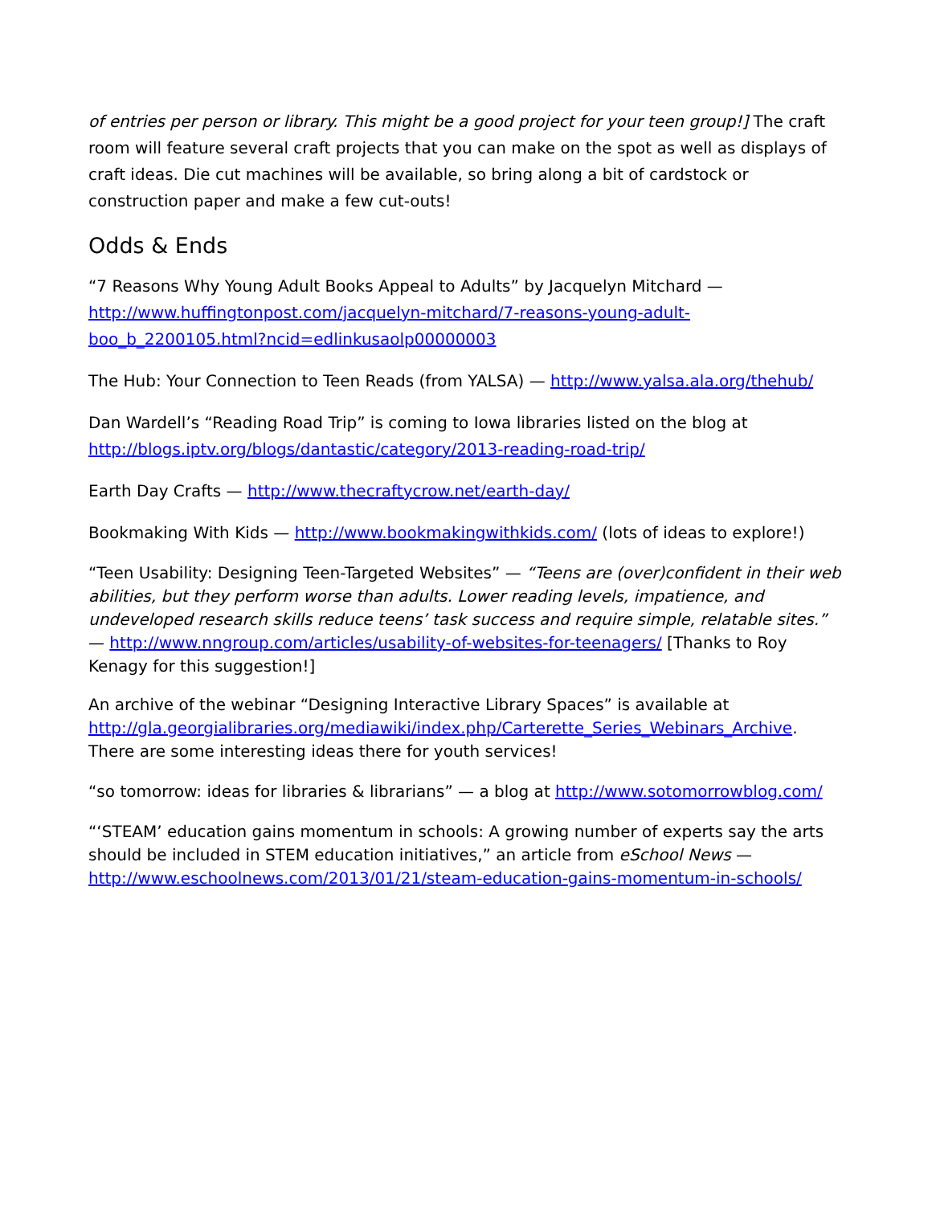of entries per person or library. This might be a good project for your teen group!] The craft room will feature several craft projects that you can make on the spot as well as displays of craft ideas. Die cut machines will be available, so bring along a bit of cardstock or construction paper and make a few cut-outs!
Odds & Ends
“7 Reasons Why Young Adult Books Appeal to Adults” by Jacquelyn Mitchard — http://www.huffingtonpost.com/jacquelyn-mitchard/7-reasons-young-adult-boo_b_2200105.html?ncid=edlinkusaolp00000003
The Hub: Your Connection to Teen Reads (from YALSA) — http://www.yalsa.ala.org/thehub/
Dan Wardell’s “Reading Road Trip” is coming to Iowa libraries listed on the blog at http://blogs.iptv.org/blogs/dantastic/category/2013-reading-road-trip/
Earth Day Crafts — http://www.thecraftycrow.net/earth-day/
Bookmaking With Kids — http://www.bookmakingwithkids.com/ (lots of ideas to explore!)
“Teen Usability: Designing Teen-Targeted Websites” — “Teens are (over)confident in their web abilities, but they perform worse than adults. Lower reading levels, impatience, and undeveloped research skills reduce teens’ task success and require simple, relatable sites.” — http://www.nngroup.com/articles/usability-of-websites-for-teenagers/ [Thanks to Roy Kenagy for this suggestion!]
An archive of the webinar “Designing Interactive Library Spaces” is available at http://gla.georgialibraries.org/mediawiki/index.php/Carterette_Series_Webinars_Archive. There are some interesting ideas there for youth services!
“so tomorrow: ideas for libraries & librarians” — a blog at http://www.sotomorrowblog.com/
“‘STEAM’ education gains momentum in schools: A growing number of experts say the arts should be included in STEM education initiatives,” an article from eSchool News — http://www.eschoolnews.com/2013/01/21/steam-education-gains-momentum-in-schools/